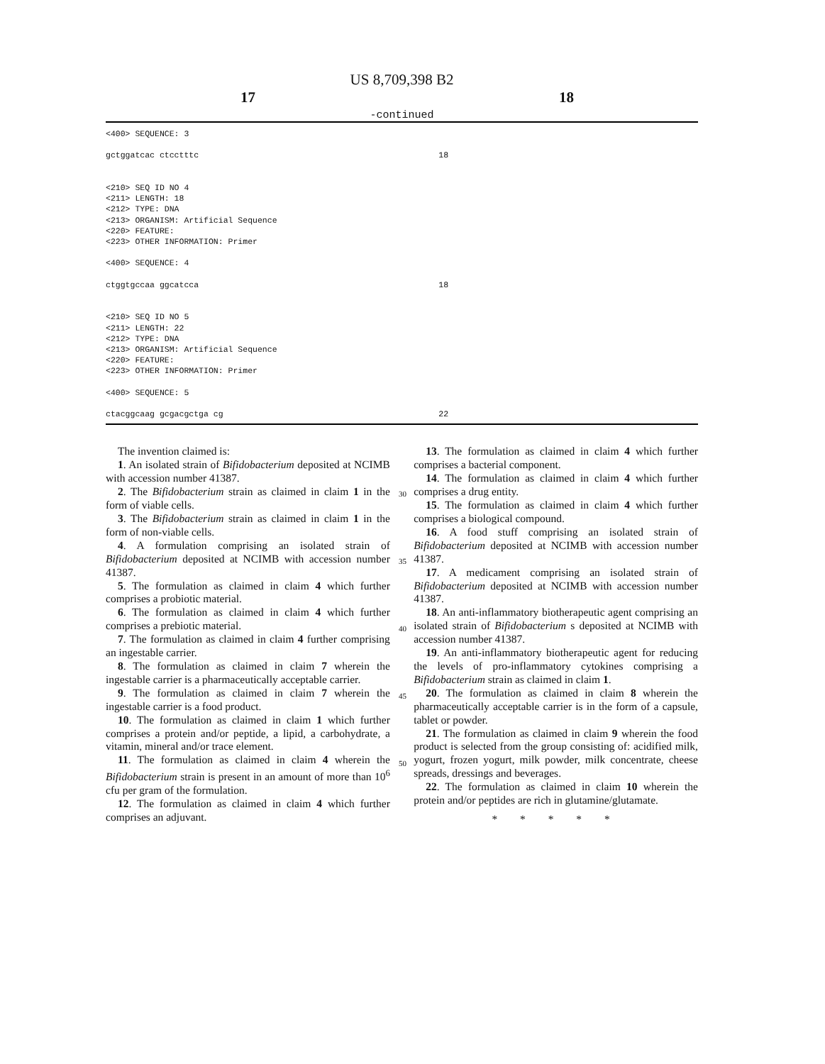US 8,709,398 B2
17 18
-continued
<400> SEQUENCE: 3

gctggatcac ctcctttc                                                 18


<210> SEQ ID NO 4
<211> LENGTH: 18
<212> TYPE: DNA
<213> ORGANISM: Artificial Sequence
<220> FEATURE:
<223> OTHER INFORMATION: Primer

<400> SEQUENCE: 4

ctggtgccaa ggcatcca                                                 18


<210> SEQ ID NO 5
<211> LENGTH: 22
<212> TYPE: DNA
<213> ORGANISM: Artificial Sequence
<220> FEATURE:
<223> OTHER INFORMATION: Primer

<400> SEQUENCE: 5

ctacggcaag gcgacgctga cg                                            22
The invention claimed is:
1. An isolated strain of Bifidobacterium deposited at NCIMB with accession number 41387.
2. The Bifidobacterium strain as claimed in claim 1 in the form of viable cells.
3. The Bifidobacterium strain as claimed in claim 1 in the form of non-viable cells.
4. A formulation comprising an isolated strain of Bifidobacterium deposited at NCIMB with accession number 41387.
5. The formulation as claimed in claim 4 which further comprises a probiotic material.
6. The formulation as claimed in claim 4 which further comprises a prebiotic material.
7. The formulation as claimed in claim 4 further comprising an ingestable carrier.
8. The formulation as claimed in claim 7 wherein the ingestable carrier is a pharmaceutically acceptable carrier.
9. The formulation as claimed in claim 7 wherein the ingestable carrier is a food product.
10. The formulation as claimed in claim 1 which further comprises a protein and/or peptide, a lipid, a carbohydrate, a vitamin, mineral and/or trace element.
11. The formulation as claimed in claim 4 wherein the Bifidobacterium strain is present in an amount of more than 10<sup>6</sup> cfu per gram of the formulation.
12. The formulation as claimed in claim 4 which further comprises an adjuvant.
30
35
40
45
50
13. The formulation as claimed in claim 4 which further comprises a bacterial component.
14. The formulation as claimed in claim 4 which further comprises a drug entity.
15. The formulation as claimed in claim 4 which further comprises a biological compound.
16. A food stuff comprising an isolated strain of Bifidobacterium deposited at NCIMB with accession number 41387.
17. A medicament comprising an isolated strain of Bifidobacterium deposited at NCIMB with accession number 41387.
18. An anti-inflammatory biotherapeutic agent comprising an isolated strain of Bifidobacterium s deposited at NCIMB with accession number 41387.
19. An anti-inflammatory biotherapeutic agent for reducing the levels of pro-inflammatory cytokines comprising a Bifidobacterium strain as claimed in claim 1.
20. The formulation as claimed in claim 8 wherein the pharmaceutically acceptable carrier is in the form of a capsule, tablet or powder.
21. The formulation as claimed in claim 9 wherein the food product is selected from the group consisting of: acidified milk, yogurt, frozen yogurt, milk powder, milk concentrate, cheese spreads, dressings and beverages.
22. The formulation as claimed in claim 10 wherein the protein and/or peptides are rich in glutamine/glutamate.
* * * * *